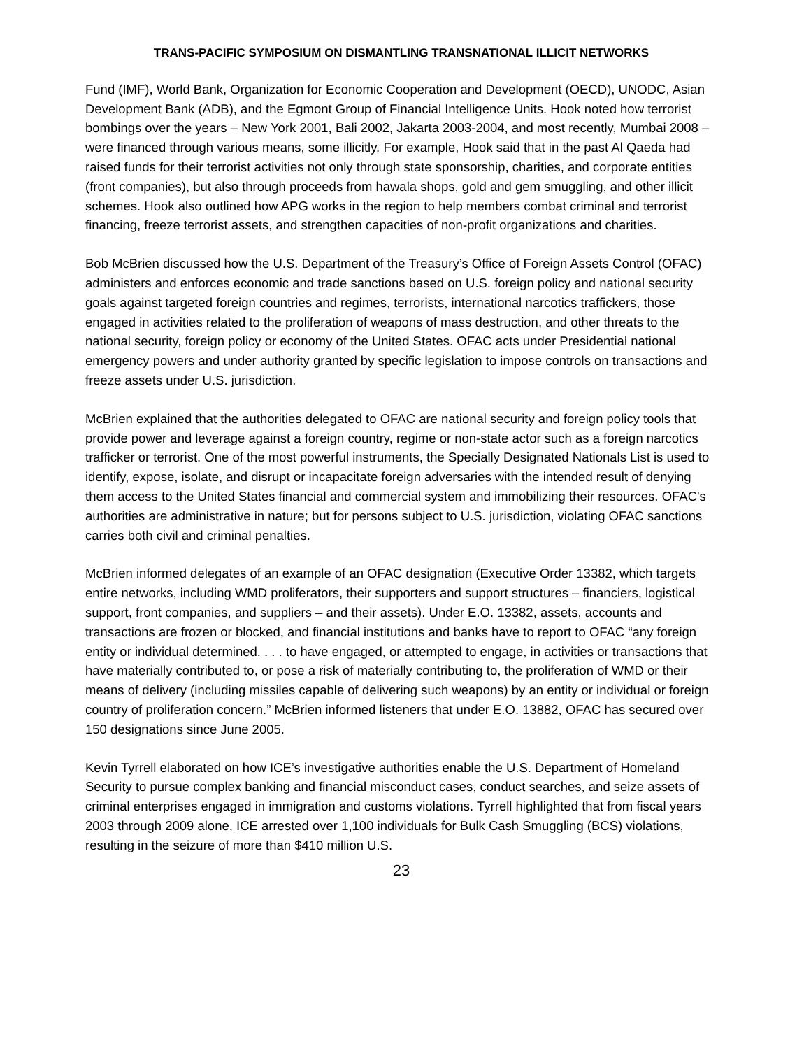TRANS-PACIFIC SYMPOSIUM ON DISMANTLING TRANSNATIONAL ILLICIT NETWORKS
Fund (IMF), World Bank, Organization for Economic Cooperation and Development (OECD), UNODC, Asian Development Bank (ADB), and the Egmont Group of Financial Intelligence Units. Hook noted how terrorist bombings over the years – New York 2001, Bali 2002, Jakarta 2003-2004, and most recently, Mumbai 2008 – were financed through various means, some illicitly. For example, Hook said that in the past Al Qaeda had raised funds for their terrorist activities not only through state sponsorship, charities, and corporate entities (front companies), but also through proceeds from hawala shops, gold and gem smuggling, and other illicit schemes. Hook also outlined how APG works in the region to help members combat criminal and terrorist financing, freeze terrorist assets, and strengthen capacities of non-profit organizations and charities.
Bob McBrien discussed how the U.S. Department of the Treasury’s Office of Foreign Assets Control (OFAC) administers and enforces economic and trade sanctions based on U.S. foreign policy and national security goals against targeted foreign countries and regimes, terrorists, international narcotics traffickers, those engaged in activities related to the proliferation of weapons of mass destruction, and other threats to the national security, foreign policy or economy of the United States. OFAC acts under Presidential national emergency powers and under authority granted by specific legislation to impose controls on transactions and freeze assets under U.S. jurisdiction.
McBrien explained that the authorities delegated to OFAC are national security and foreign policy tools that provide power and leverage against a foreign country, regime or non-state actor such as a foreign narcotics trafficker or terrorist. One of the most powerful instruments, the Specially Designated Nationals List is used to identify, expose, isolate, and disrupt or incapacitate foreign adversaries with the intended result of denying them access to the United States financial and commercial system and immobilizing their resources. OFAC's authorities are administrative in nature; but for persons subject to U.S. jurisdiction, violating OFAC sanctions carries both civil and criminal penalties.
McBrien informed delegates of an example of an OFAC designation (Executive Order 13382, which targets entire networks, including WMD proliferators, their supporters and support structures – financiers, logistical support, front companies, and suppliers – and their assets). Under E.O. 13382, assets, accounts and transactions are frozen or blocked, and financial institutions and banks have to report to OFAC “any foreign entity or individual determined. . . . to have engaged, or attempted to engage, in activities or transactions that have materially contributed to, or pose a risk of materially contributing to, the proliferation of WMD or their means of delivery (including missiles capable of delivering such weapons) by an entity or individual or foreign country of proliferation concern.” McBrien informed listeners that under E.O. 13882, OFAC has secured over 150 designations since June 2005.
Kevin Tyrrell elaborated on how ICE’s investigative authorities enable the U.S. Department of Homeland Security to pursue complex banking and financial misconduct cases, conduct searches, and seize assets of criminal enterprises engaged in immigration and customs violations. Tyrrell highlighted that from fiscal years 2003 through 2009 alone, ICE arrested over 1,100 individuals for Bulk Cash Smuggling (BCS) violations, resulting in the seizure of more than $410 million U.S.
23